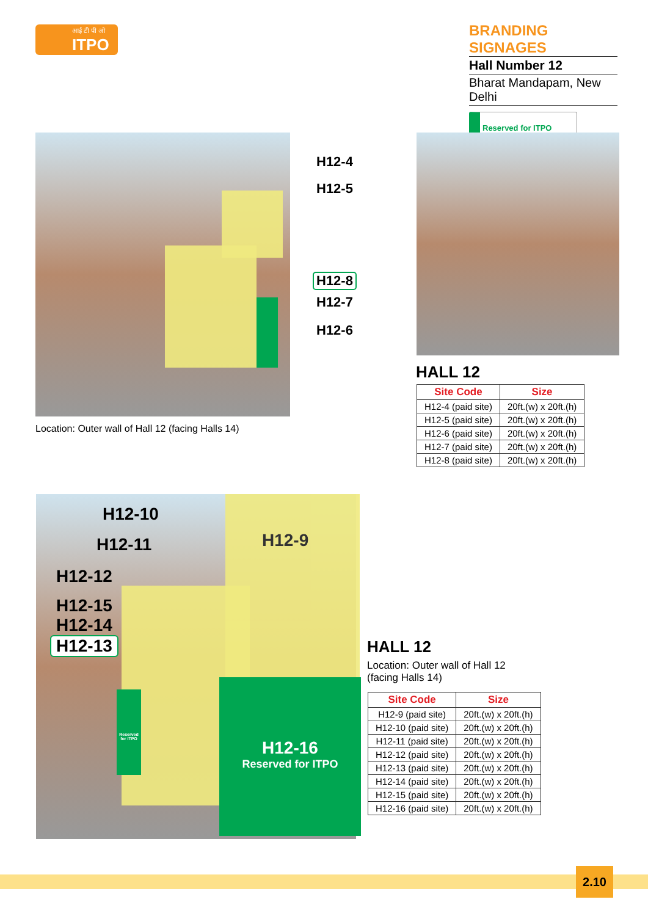आई टी पी ओ
ITPO
BRANDING SIGNAGES
Hall Number 12
Bharat Mandapam, New Delhi
Reserved for ITPO
H12-4
H12-5
H12-8
H12-7
H12-6
Location: Outer wall of Hall 12 (facing Halls 14)
HALL 12
| Site Code | Size |
| --- | --- |
| H12-4 (paid site) | 20ft.(w) x 20ft.(h) |
| H12-5 (paid site) | 20ft.(w) x 20ft.(h) |
| H12-6 (paid site) | 20ft.(w) x 20ft.(h) |
| H12-7 (paid site) | 20ft.(w) x 20ft.(h) |
| H12-8 (paid site) | 20ft.(w) x 20ft.(h) |
H12-9
H12-16
Reserved for ITPO
Reserved for ITPO
H12-10
H12-11
H12-12
H12-15
H12-14
H12-13 HALL 12
Location: Outer wall of Hall 12
(facing Halls 14)
| Site Code | Size |
| --- | --- |
| H12-9 (paid site) | 20ft.(w) x 20ft.(h) |
| H12-10 (paid site) | 20ft.(w) x 20ft.(h) |
| H12-11 (paid site) | 20ft.(w) x 20ft.(h) |
| H12-12 (paid site) | 20ft.(w) x 20ft.(h) |
| H12-13 (paid site) | 20ft.(w) x 20ft.(h) |
| H12-14 (paid site) | 20ft.(w) x 20ft.(h) |
| H12-15 (paid site) | 20ft.(w) x 20ft.(h) |
| H12-16 (paid site) | 20ft.(w) x 20ft.(h) |
2.10